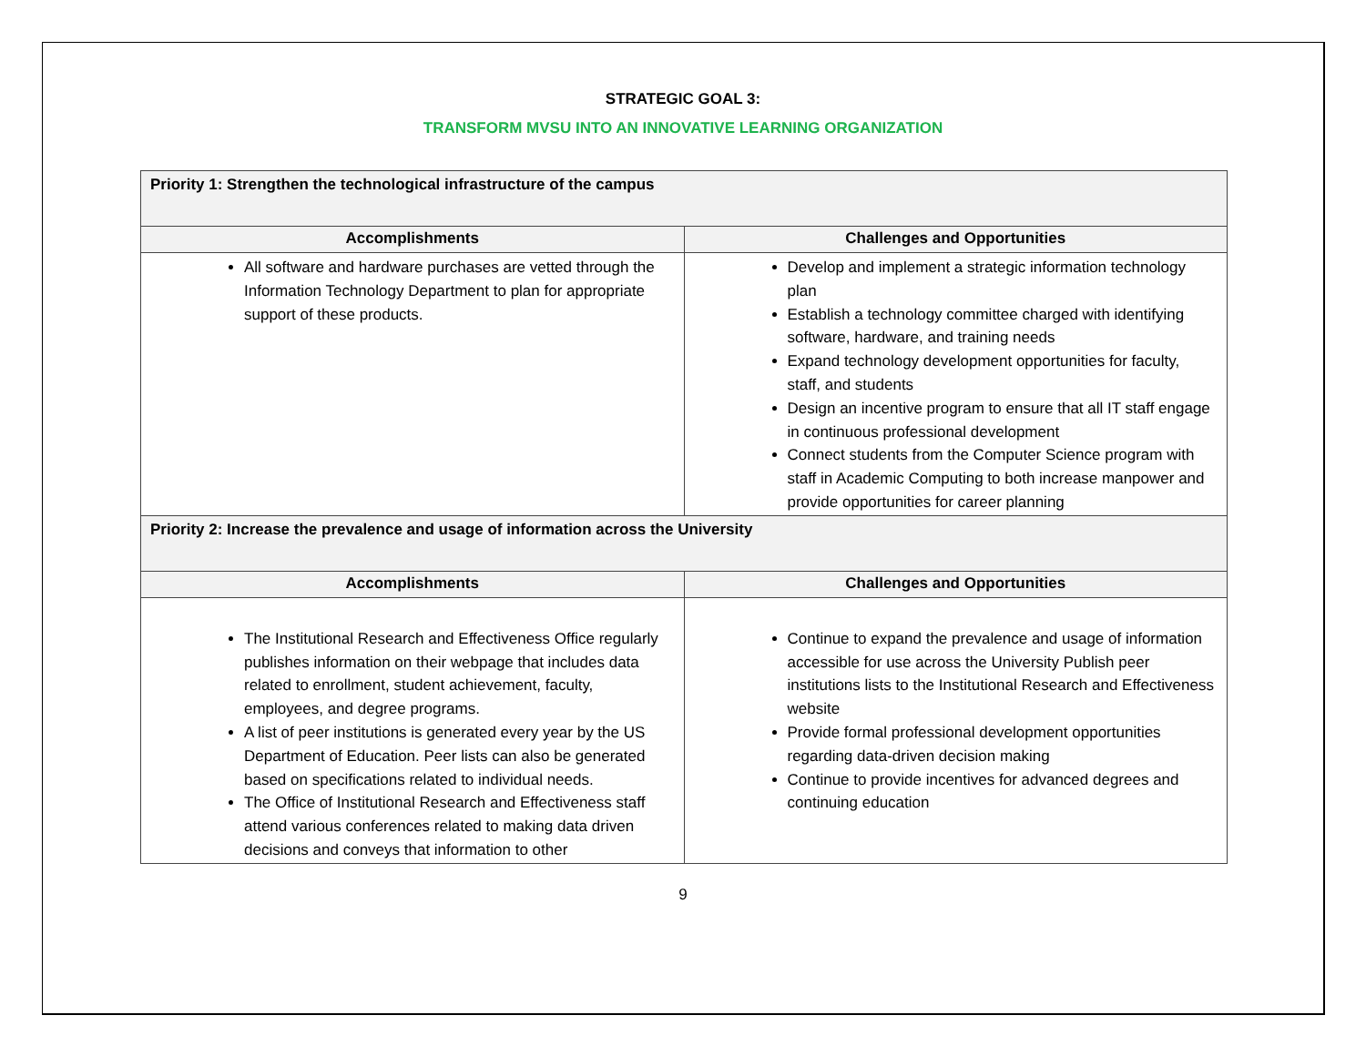STRATEGIC GOAL 3:
TRANSFORM MVSU INTO AN INNOVATIVE LEARNING ORGANIZATION
| Priority 1: Strengthen the technological infrastructure of the campus | |
| --- | --- |
| Accomplishments | Challenges and Opportunities |
| All software and hardware purchases are vetted through the Information Technology Department to plan for appropriate support of these products. | Develop and implement a strategic information technology plan Establish a technology committee charged with identifying software, hardware, and training needs Expand technology development opportunities for faculty, staff, and students Design an incentive program to ensure that all IT staff engage in continuous professional development Connect students from the Computer Science program with staff in Academic Computing to both increase manpower and provide opportunities for career planning |
| Priority 2: Increase the prevalence and usage of information across the University | |
| Accomplishments | Challenges and Opportunities |
| The Institutional Research and Effectiveness Office regularly publishes information on their webpage that includes data related to enrollment, student achievement, faculty, employees, and degree programs. A list of peer institutions is generated every year by the US Department of Education. Peer lists can also be generated based on specifications related to individual needs. The Office of Institutional Research and Effectiveness staff attend various conferences related to making data driven decisions and conveys that information to other | Continue to expand the prevalence and usage of information accessible for use across the University Publish peer institutions lists to the Institutional Research and Effectiveness website Provide formal professional development opportunities regarding data-driven decision making Continue to provide incentives for advanced degrees and continuing education |
9